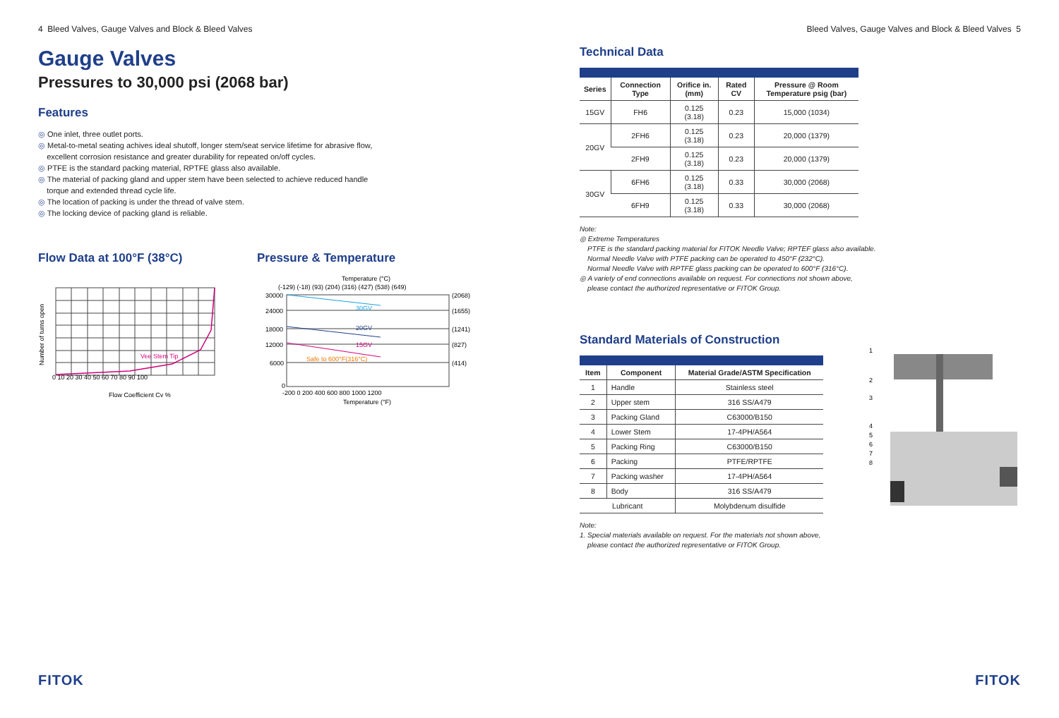4 Bleed Valves, Gauge Valves and Block & Bleed Valves
Gauge Valves
Pressures to 30,000 psi (2068 bar)
Features
◎ One inlet, three outlet ports.
◎ Metal-to-metal seating achives ideal shutoff, longer stem/seat service lifetime for abrasive flow,
excellent corrosion resistance and greater durability for repeated on/off cycles.
◎ PTFE is the standard packing material, RPTFE glass also available.
◎ The material of packing gland and upper stem have been selected to achieve reduced handle
torque and extended thread cycle life.
◎ The location of packing is under the thread of valve stem.
◎ The locking device of packing gland is reliable.
Flow Data at 100°F (38°C)
Vee Stem Tip
0 10 20 30 40 50 60 70 80 90 100
Flow Coefficient Cv %
Number of turns open
Pressure & Temperature
Temperature (°C)
(-129) (-18) (93) (204) (316) (427) (538) (649)
30GV
20GV
15GV
Safe to 600°F(316°C)
30000
24000
18000
12000
6000
0
(2068)
(1655)
(1241)
(827)
(414)
-200 0 200 400 600 800 1000 1200
Temperature (°F)
FITOK
Bleed Valves, Gauge Valves and Block & Bleed Valves 5
Technical Data
| Series | Connection Type | Orifice in. (mm) | Rated CV | Pressure @ Room Temperature psig (bar) |
| --- | --- | --- | --- | --- |
| 15GV | FH6 | 0.125 (3.18) | 0.23 | 15,000 (1034) |
| 20GV | 2FH6 | 0.125 (3.18) | 0.23 | 20,000 (1379) |
| | 2FH9 | 0.125 (3.18) | 0.23 | 20,000 (1379) |
| 30GV | 6FH6 | 0.125 (3.18) | 0.33 | 30,000 (2068) |
| | 6FH9 | 0.125 (3.18) | 0.33 | 30,000 (2068) |
Note:
◎ Extreme Temperatures
PTFE is the standard packing material for FITOK Needle Valve; RPTEF glass also available.
Normal Needle Valve with PTFE packing can be operated to 450°F (232°C).
Normal Needle Valve with RPTFE glass packing can be operated to 600°F (316°C).
◎ A variety of end connections available on request. For connections not shown above,
please contact the authorized representative or FITOK Group.
Standard Materials of Construction
| Item | Component | Material Grade/ASTM Specification |
| --- | --- | --- |
| 1 | Handle | Stainless steel |
| 2 | Upper stem | 316 SS/A479 |
| 3 | Packing Gland | C63000/B150 |
| 4 | Lower Stem | 17-4PH/A564 |
| 5 | Packing Ring | C63000/B150 |
| 6 | Packing | PTFE/RPTFE |
| 7 | Packing washer | 17-4PH/A564 |
| 8 | Body | 316 SS/A479 |
| Lubricant | | Molybdenum disulfide |
Note:
1. Special materials available on request. For the materials not shown above,
please contact the authorized representative or FITOK Group.
1
2
3
4
5
6
7
8
FITOK